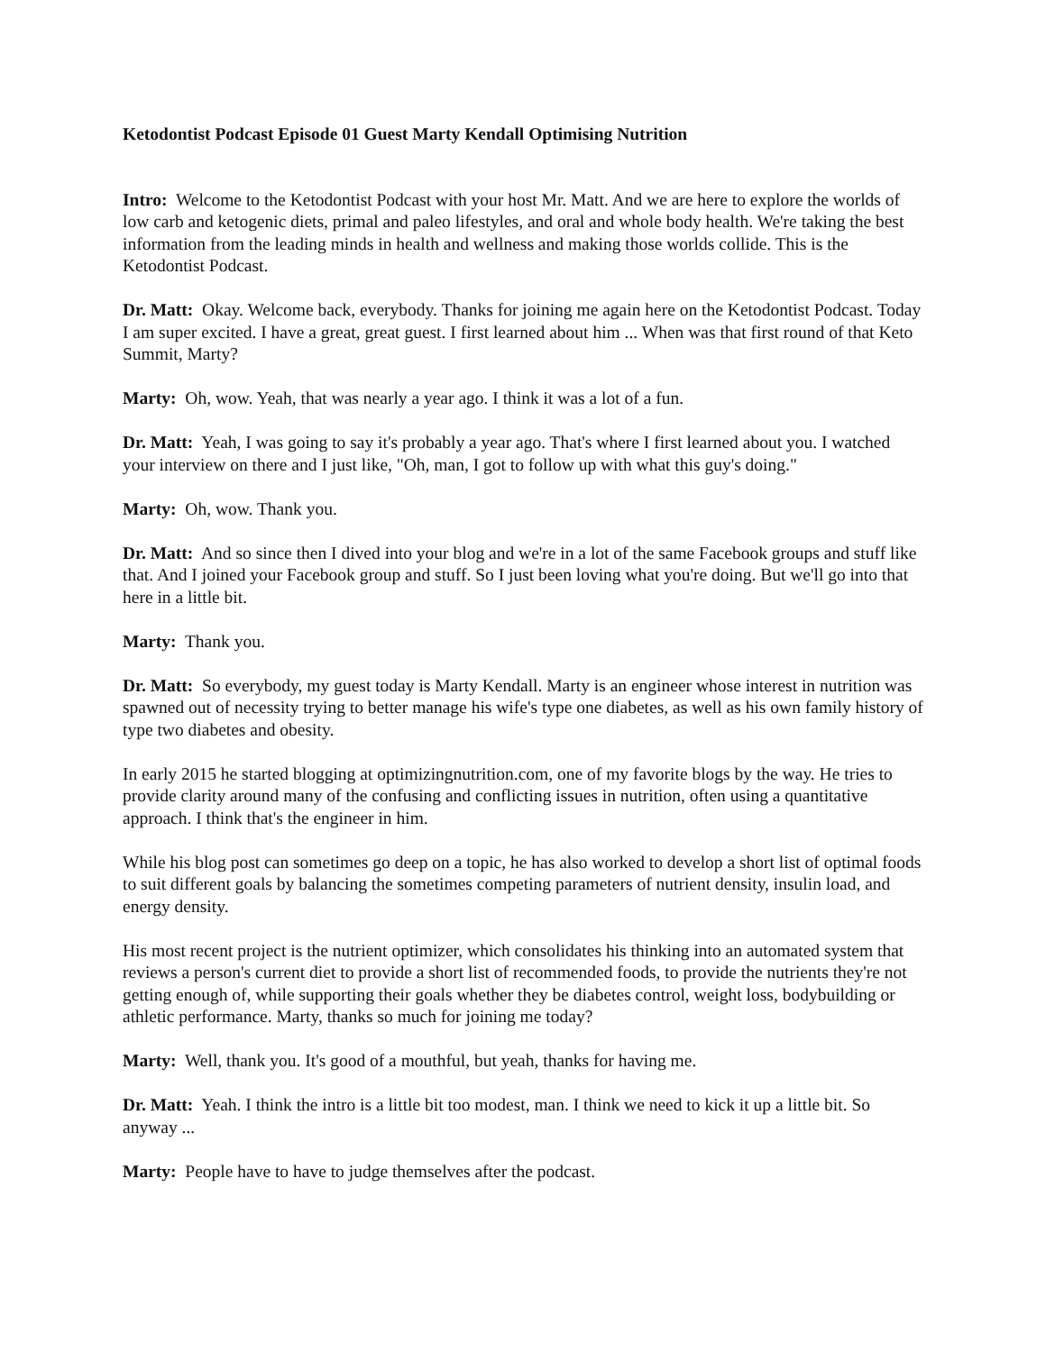Ketodontist Podcast Episode 01 Guest Marty Kendall Optimising Nutrition
Intro: Welcome to the Ketodontist Podcast with your host Mr. Matt. And we are here to explore the worlds of low carb and ketogenic diets, primal and paleo lifestyles, and oral and whole body health. We're taking the best information from the leading minds in health and wellness and making those worlds collide. This is the Ketodontist Podcast.
Dr. Matt: Okay. Welcome back, everybody. Thanks for joining me again here on the Ketodontist Podcast. Today I am super excited. I have a great, great guest. I first learned about him ... When was that first round of that Keto Summit, Marty?
Marty: Oh, wow. Yeah, that was nearly a year ago. I think it was a lot of a fun.
Dr. Matt: Yeah, I was going to say it's probably a year ago. That's where I first learned about you. I watched your interview on there and I just like, "Oh, man, I got to follow up with what this guy's doing."
Marty: Oh, wow. Thank you.
Dr. Matt: And so since then I dived into your blog and we're in a lot of the same Facebook groups and stuff like that. And I joined your Facebook group and stuff. So I just been loving what you're doing. But we'll go into that here in a little bit.
Marty: Thank you.
Dr. Matt: So everybody, my guest today is Marty Kendall. Marty is an engineer whose interest in nutrition was spawned out of necessity trying to better manage his wife's type one diabetes, as well as his own family history of type two diabetes and obesity.
In early 2015 he started blogging at optimizingnutrition.com, one of my favorite blogs by the way. He tries to provide clarity around many of the confusing and conflicting issues in nutrition, often using a quantitative approach. I think that's the engineer in him.
While his blog post can sometimes go deep on a topic, he has also worked to develop a short list of optimal foods to suit different goals by balancing the sometimes competing parameters of nutrient density, insulin load, and energy density.
His most recent project is the nutrient optimizer, which consolidates his thinking into an automated system that reviews a person's current diet to provide a short list of recommended foods, to provide the nutrients they're not getting enough of, while supporting their goals whether they be diabetes control, weight loss, bodybuilding or athletic performance. Marty, thanks so much for joining me today?
Marty: Well, thank you. It's good of a mouthful, but yeah, thanks for having me.
Dr. Matt: Yeah. I think the intro is a little bit too modest, man. I think we need to kick it up a little bit. So anyway ...
Marty: People have to have to judge themselves after the podcast.